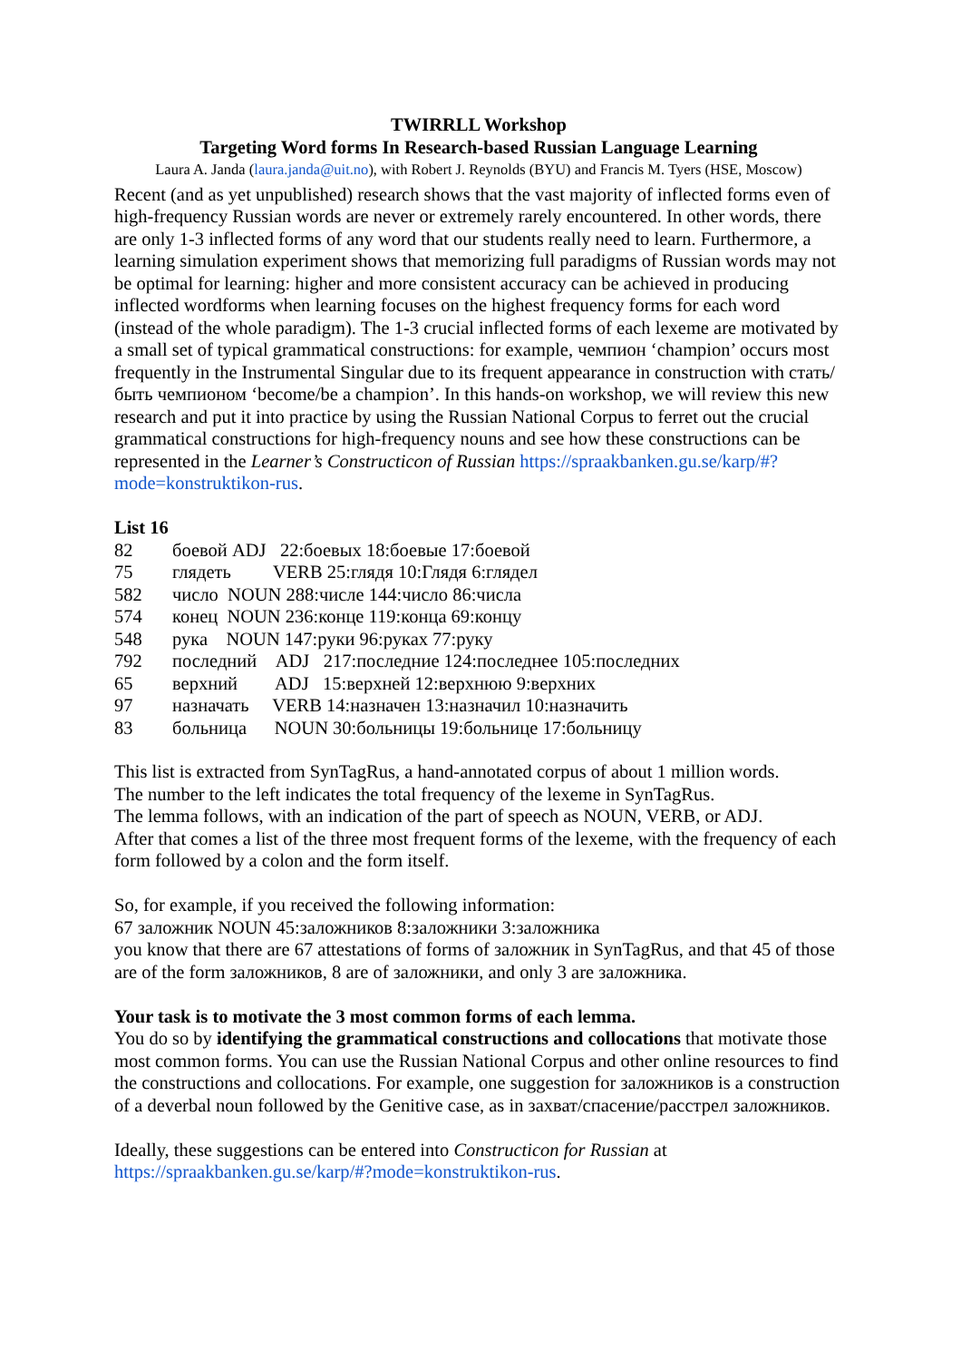TWIRRLL Workshop
Targeting Word forms In Research-based Russian Language Learning
Laura A. Janda (laura.janda@uit.no), with Robert J. Reynolds (BYU) and Francis M. Tyers (HSE, Moscow)
Recent (and as yet unpublished) research shows that the vast majority of inflected forms even of high-frequency Russian words are never or extremely rarely encountered. In other words, there are only 1-3 inflected forms of any word that our students really need to learn. Furthermore, a learning simulation experiment shows that memorizing full paradigms of Russian words may not be optimal for learning: higher and more consistent accuracy can be achieved in producing inflected wordforms when learning focuses on the highest frequency forms for each word (instead of the whole paradigm). The 1-3 crucial inflected forms of each lexeme are motivated by a small set of typical grammatical constructions: for example, чемпион ‘champion’ occurs most frequently in the Instrumental Singular due to its frequent appearance in construction with стать/быть чемпионом ‘become/be a champion’. In this hands-on workshop, we will review this new research and put it into practice by using the Russian National Corpus to ferret out the crucial grammatical constructions for high-frequency nouns and see how these constructions can be represented in the Learner’s Constructicon of Russian https://spraakbanken.gu.se/karp/#?mode=konstruktikon-rus.
List 16
| 82 | боевой ADJ 22:боевых 18:боевые 17:боевой |
| 75 | глядеть VERB 25:глядя 10:Глядя 6:глядел |
| 582 | число NOUN 288:числе 144:число 86:числа |
| 574 | конец NOUN 236:конце 119:конца 69:концу |
| 548 | рука NOUN 147:руки 96:руках 77:руку |
| 792 | последний ADJ 217:последние 124:последнее 105:последних |
| 65 | верхний ADJ 15:верхней 12:верхнюю 9:верхних |
| 97 | назначать VERB 14:назначен 13:назначил 10:назначить |
| 83 | больница NOUN 30:больницы 19:больнице 17:больницу |
This list is extracted from SynTagRus, a hand-annotated corpus of about 1 million words.
The number to the left indicates the total frequency of the lexeme in SynTagRus.
The lemma follows, with an indication of the part of speech as NOUN, VERB, or ADJ.
After that comes a list of the three most frequent forms of the lexeme, with the frequency of each form followed by a colon and the form itself.
So, for example, if you received the following information:
67 заложник NOUN 45:заложников 8:заложники 3:заложника
you know that there are 67 attestations of forms of заложник in SynTagRus, and that 45 of those are of the form заложников, 8 are of заложники, and only 3 are заложника.
Your task is to motivate the 3 most common forms of each lemma.
You do so by identifying the grammatical constructions and collocations that motivate those most common forms. You can use the Russian National Corpus and other online resources to find the constructions and collocations. For example, one suggestion for заложников is a construction of a deverbal noun followed by the Genitive case, as in захват/спасение/расстрел заложников.
Ideally, these suggestions can be entered into Constructicon for Russian at
https://spraakbanken.gu.se/karp/#?mode=konstruktikon-rus.